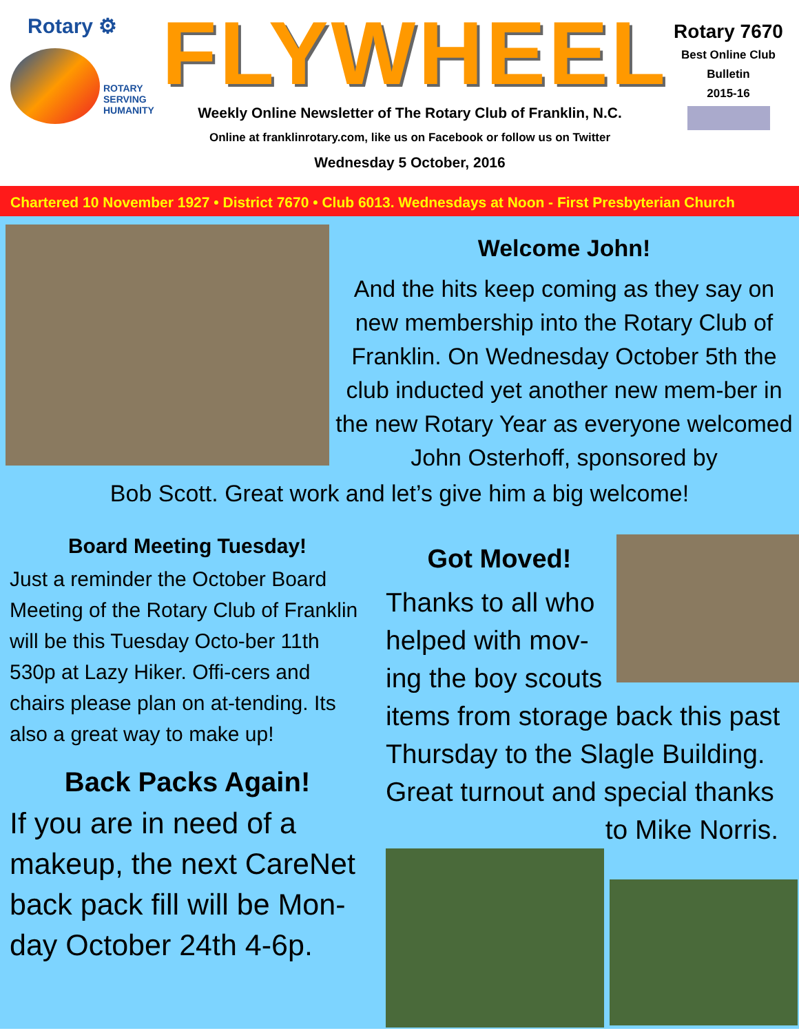Rotary ⚙
ROTARY
SERVING
HUMANITY
FLYWHEEL
Weekly Online Newsletter of The Rotary Club of Franklin, N.C.
Online at franklinrotary.com, like us on Facebook or follow us on Twitter
Wednesday 5 October, 2016
Rotary 7670
Best Online Club
Bulletin
2015-16
Chartered 10 November 1927 • District 7670 • Club 6013. Wednesdays at Noon - First Presbyterian Church
Welcome John!
And the hits keep coming as they say on new membership into the Rotary Club of Franklin. On Wednesday October 5th the club inducted yet another new mem-ber in the new Rotary Year as everyone welcomed John Osterhoff, sponsored by
Bob Scott. Great work and let’s give him a big welcome!
Board Meeting Tuesday!
Just a reminder the October Board Meeting of the Rotary Club of Franklin will be this Tuesday Octo-ber 11th 530p at Lazy Hiker. Offi-cers and chairs please plan on at-tending. Its also a great way to make up!
Back Packs Again!
If you are in need of a makeup, the next CareNet back pack fill will be Mon-day October 24th 4-6p.
Got Moved!
Thanks to all who helped with mov-ing the boy scouts
items from storage back this past Thursday to the Slagle Building. Great turnout and special thanks
to Mike Norris.